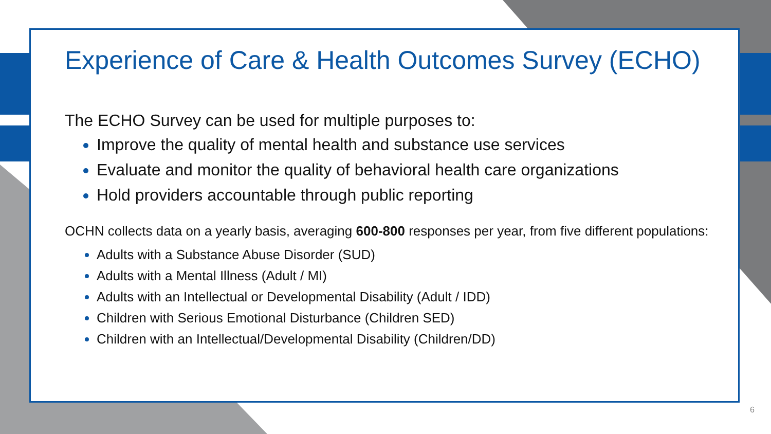Experience of Care & Health Outcomes Survey (ECHO)
The ECHO Survey can be used for multiple purposes to:
Improve the quality of mental health and substance use services
Evaluate and monitor the quality of behavioral health care organizations
Hold providers accountable through public reporting
OCHN collects data on a yearly basis, averaging 600-800 responses per year, from five different populations:
Adults with a Substance Abuse Disorder (SUD)
Adults with a Mental Illness (Adult / MI)
Adults with an Intellectual or Developmental Disability (Adult / IDD)
Children with Serious Emotional Disturbance (Children SED)
Children with an Intellectual/Developmental Disability (Children/DD)
6